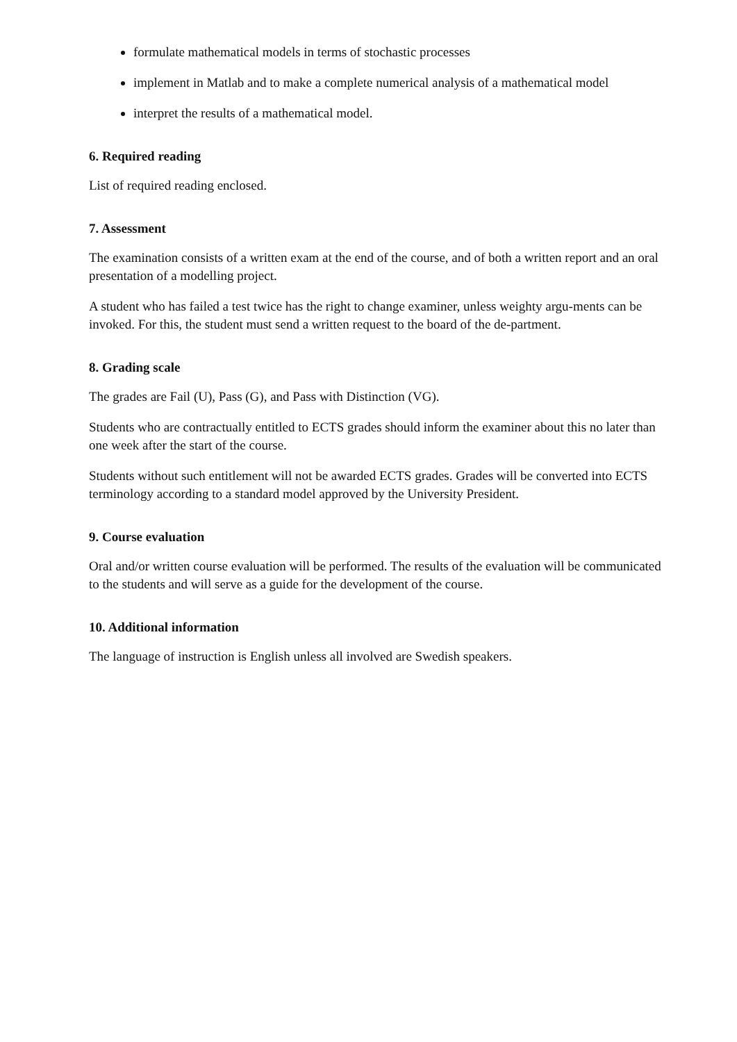formulate mathematical models in terms of stochastic processes
implement in Matlab and to make a complete numerical analysis of a mathematical model
interpret the results of a mathematical model.
6. Required reading
List of required reading enclosed.
7. Assessment
The examination consists of a written exam at the end of the course, and of both a written report and an oral presentation of a modelling project.
A student who has failed a test twice has the right to change examiner, unless weighty argu-ments can be invoked. For this, the student must send a written request to the board of the de-partment.
8. Grading scale
The grades are Fail (U), Pass (G), and Pass with Distinction (VG).
Students who are contractually entitled to ECTS grades should inform the examiner about this no later than one week after the start of the course.
Students without such entitlement will not be awarded ECTS grades. Grades will be converted into ECTS terminology according to a standard model approved by the University President.
9. Course evaluation
Oral and/or written course evaluation will be performed. The results of the evaluation will be communicated to the students and will serve as a guide for the development of the course.
10. Additional information
The language of instruction is English unless all involved are Swedish speakers.